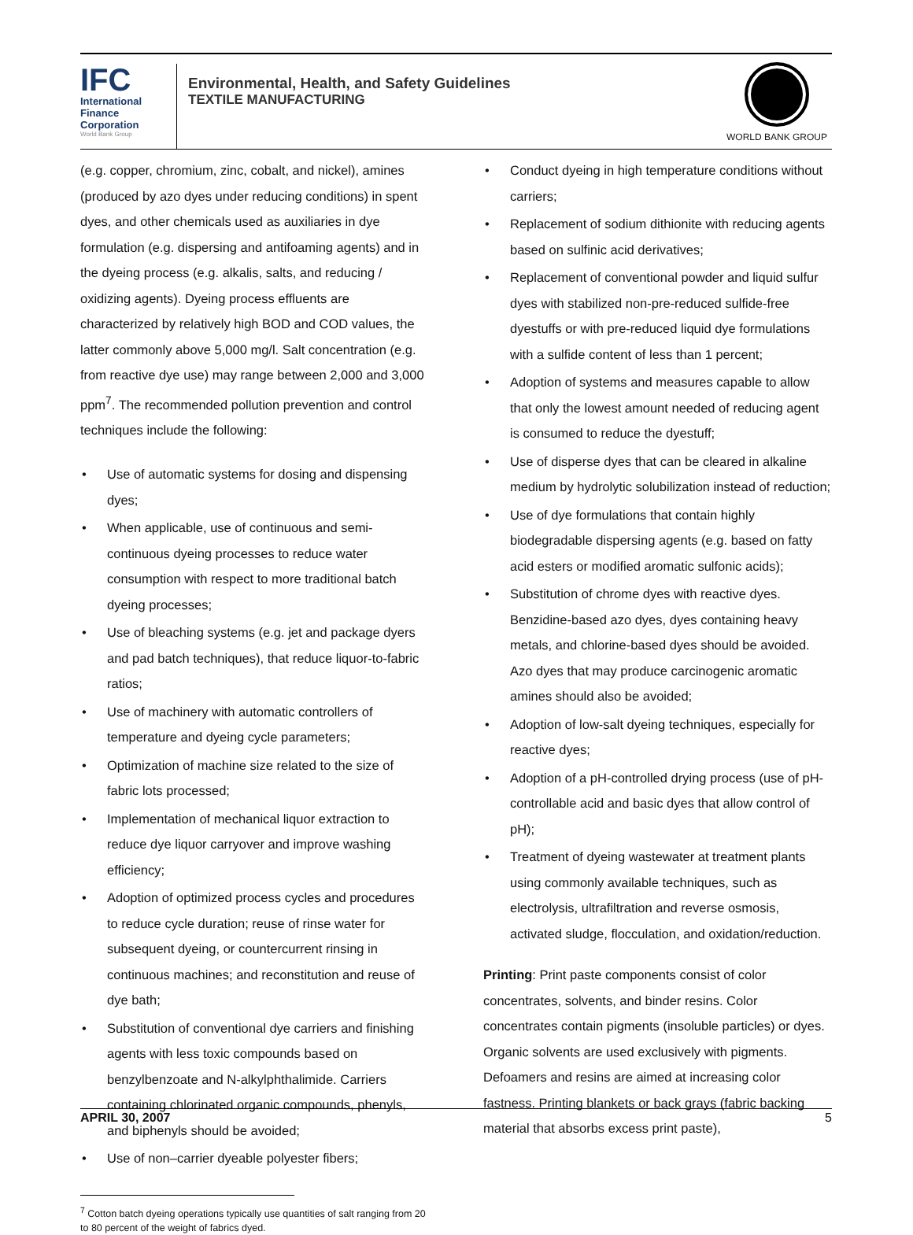IFC
International
Finance
Corporation
World Bank Group
Environmental, Health, and Safety Guidelines
TEXTILE MANUFACTURING
WORLD BANK GROUP
(e.g. copper, chromium, zinc, cobalt, and nickel), amines (produced by azo dyes under reducing conditions) in spent dyes, and other chemicals used as auxiliaries in dye formulation (e.g. dispersing and antifoaming agents) and in the dyeing process (e.g. alkalis, salts, and reducing / oxidizing agents). Dyeing process effluents are characterized by relatively high BOD and COD values, the latter commonly above 5,000 mg/l. Salt concentration (e.g. from reactive dye use) may range between 2,000 and 3,000 ppm<sup>7</sup>. The recommended pollution prevention and control techniques include the following:
• Use of automatic systems for dosing and dispensing dyes;
• When applicable, use of continuous and semi-continuous dyeing processes to reduce water consumption with respect to more traditional batch dyeing processes;
• Use of bleaching systems (e.g. jet and package dyers and pad batch techniques), that reduce liquor-to-fabric ratios;
• Use of machinery with automatic controllers of temperature and dyeing cycle parameters;
• Optimization of machine size related to the size of fabric lots processed;
• Implementation of mechanical liquor extraction to reduce dye liquor carryover and improve washing efficiency;
• Adoption of optimized process cycles and procedures to reduce cycle duration; reuse of rinse water for subsequent dyeing, or countercurrent rinsing in continuous machines; and reconstitution and reuse of dye bath;
• Substitution of conventional dye carriers and finishing agents with less toxic compounds based on benzylbenzoate and N-alkylphthalimide. Carriers containing chlorinated organic compounds, phenyls, and biphenyls should be avoided;
• Use of non–carrier dyeable polyester fibers;
<sup>7</sup> Cotton batch dyeing operations typically use quantities of salt ranging from 20 to 80 percent of the weight of fabrics dyed.
• Conduct dyeing in high temperature conditions without carriers;
• Replacement of sodium dithionite with reducing agents based on sulfinic acid derivatives;
• Replacement of conventional powder and liquid sulfur dyes with stabilized non-pre-reduced sulfide-free dyestuffs or with pre-reduced liquid dye formulations with a sulfide content of less than 1 percent;
• Adoption of systems and measures capable to allow that only the lowest amount needed of reducing agent is consumed to reduce the dyestuff;
• Use of disperse dyes that can be cleared in alkaline medium by hydrolytic solubilization instead of reduction;
• Use of dye formulations that contain highly biodegradable dispersing agents (e.g. based on fatty acid esters or modified aromatic sulfonic acids);
• Substitution of chrome dyes with reactive dyes. Benzidine-based azo dyes, dyes containing heavy metals, and chlorine-based dyes should be avoided. Azo dyes that may produce carcinogenic aromatic amines should also be avoided;
• Adoption of low-salt dyeing techniques, especially for reactive dyes;
• Adoption of a pH-controlled drying process (use of pH-controllable acid and basic dyes that allow control of pH);
• Treatment of dyeing wastewater at treatment plants using commonly available techniques, such as electrolysis, ultrafiltration and reverse osmosis, activated sludge, flocculation, and oxidation/reduction.
Printing: Print paste components consist of color concentrates, solvents, and binder resins. Color concentrates contain pigments (insoluble particles) or dyes. Organic solvents are used exclusively with pigments. Defoamers and resins are aimed at increasing color fastness. Printing blankets or back grays (fabric backing material that absorbs excess print paste),
APRIL 30, 2007 5